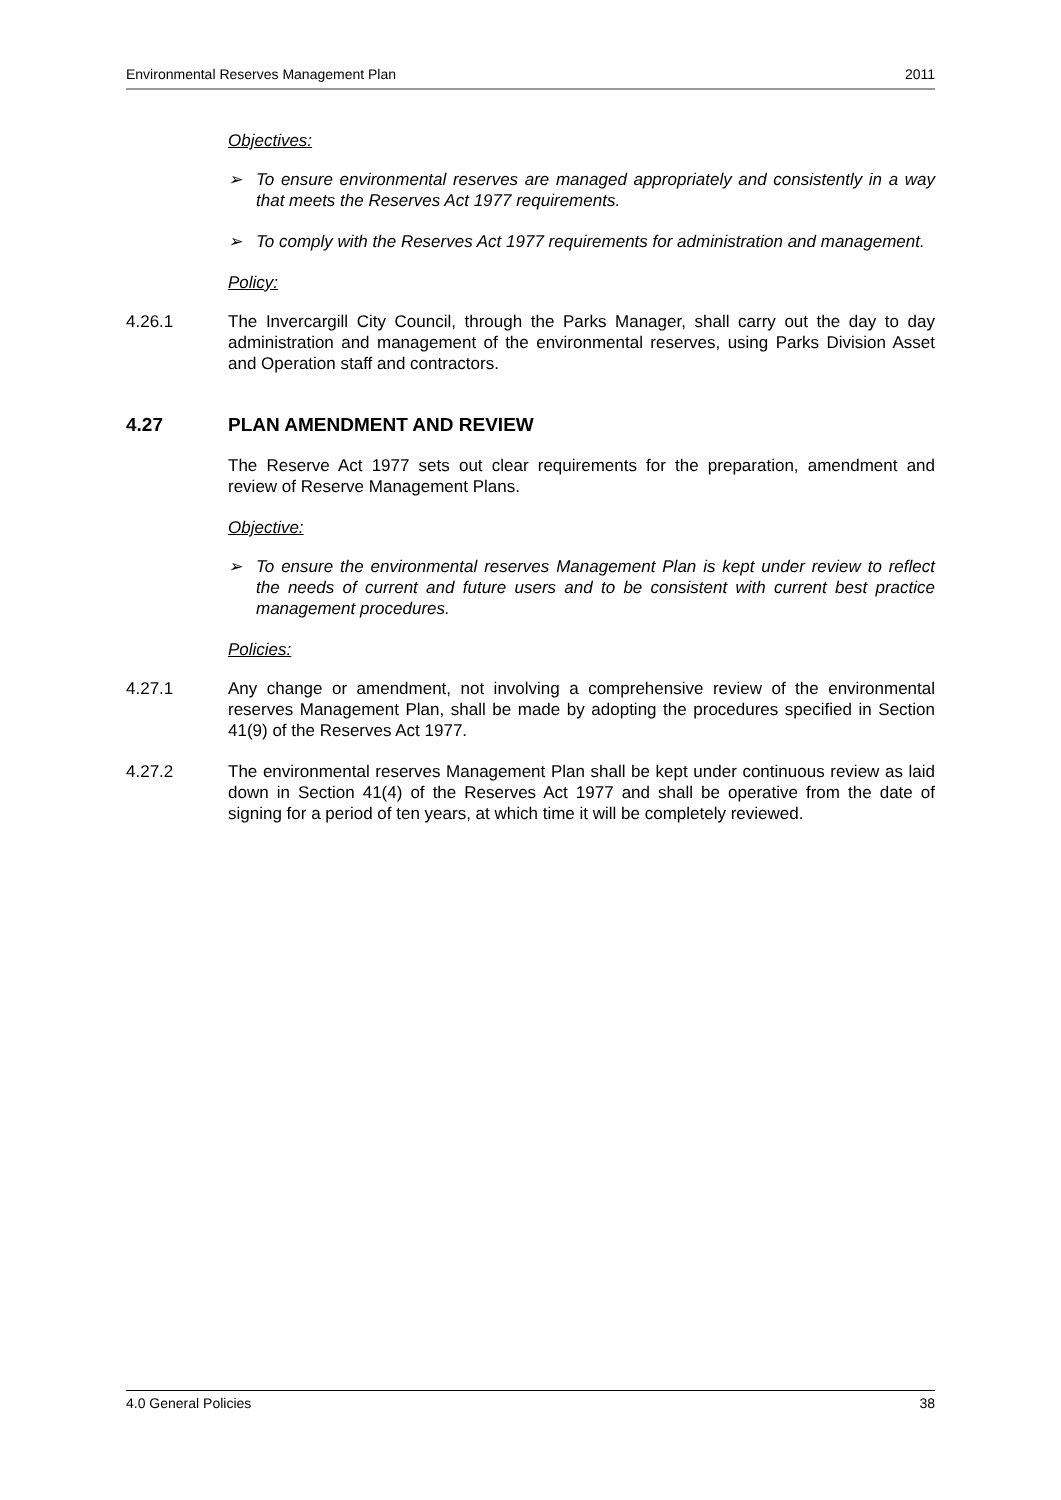Environmental Reserves Management Plan 2011
Objectives:
➢ To ensure environmental reserves are managed appropriately and consistently in a way that meets the Reserves Act 1977 requirements.
➢ To comply with the Reserves Act 1977 requirements for administration and management.
Policy:
4.26.1 The Invercargill City Council, through the Parks Manager, shall carry out the day to day administration and management of the environmental reserves, using Parks Division Asset and Operation staff and contractors.
4.27 PLAN AMENDMENT AND REVIEW
The Reserve Act 1977 sets out clear requirements for the preparation, amendment and review of Reserve Management Plans.
Objective:
➢ To ensure the environmental reserves Management Plan is kept under review to reflect the needs of current and future users and to be consistent with current best practice management procedures.
Policies:
4.27.1 Any change or amendment, not involving a comprehensive review of the environmental reserves Management Plan, shall be made by adopting the procedures specified in Section 41(9) of the Reserves Act 1977.
4.27.2 The environmental reserves Management Plan shall be kept under continuous review as laid down in Section 41(4) of the Reserves Act 1977 and shall be operative from the date of signing for a period of ten years, at which time it will be completely reviewed.
4.0 General Policies 38